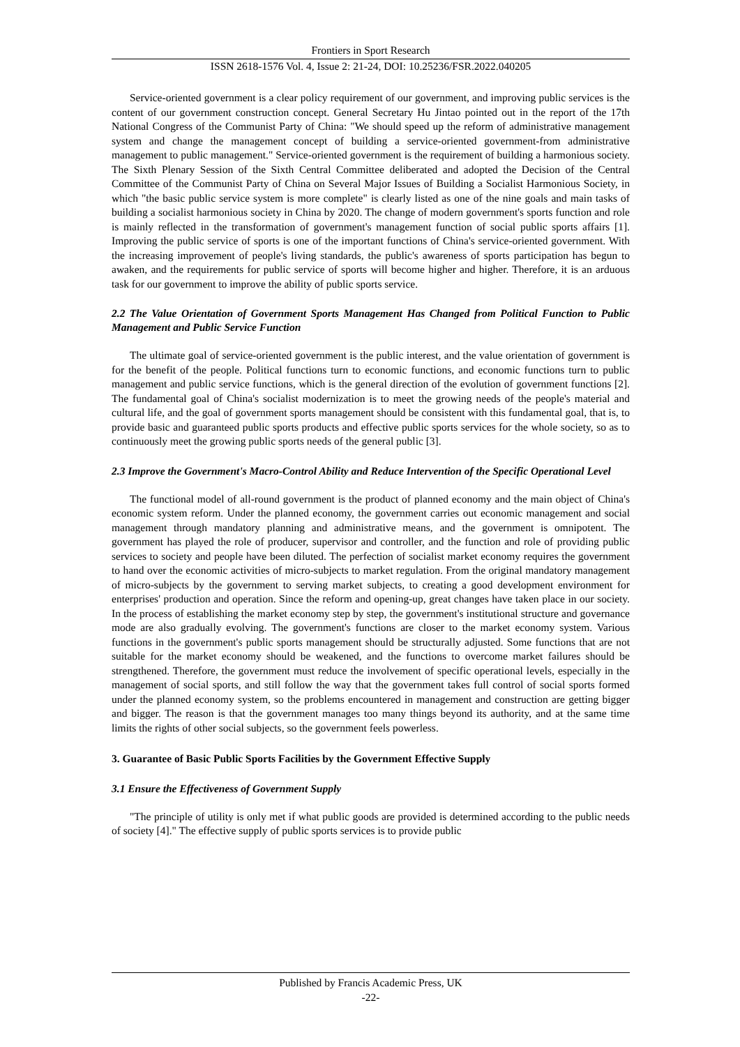Frontiers in Sport Research
ISSN 2618-1576 Vol. 4, Issue 2: 21-24, DOI: 10.25236/FSR.2022.040205
Service-oriented government is a clear policy requirement of our government, and improving public services is the content of our government construction concept. General Secretary Hu Jintao pointed out in the report of the 17th National Congress of the Communist Party of China: "We should speed up the reform of administrative management system and change the management concept of building a service-oriented government-from administrative management to public management." Service-oriented government is the requirement of building a harmonious society. The Sixth Plenary Session of the Sixth Central Committee deliberated and adopted the Decision of the Central Committee of the Communist Party of China on Several Major Issues of Building a Socialist Harmonious Society, in which "the basic public service system is more complete" is clearly listed as one of the nine goals and main tasks of building a socialist harmonious society in China by 2020. The change of modern government's sports function and role is mainly reflected in the transformation of government's management function of social public sports affairs [1]. Improving the public service of sports is one of the important functions of China's service-oriented government. With the increasing improvement of people's living standards, the public's awareness of sports participation has begun to awaken, and the requirements for public service of sports will become higher and higher. Therefore, it is an arduous task for our government to improve the ability of public sports service.
2.2 The Value Orientation of Government Sports Management Has Changed from Political Function to Public Management and Public Service Function
The ultimate goal of service-oriented government is the public interest, and the value orientation of government is for the benefit of the people. Political functions turn to economic functions, and economic functions turn to public management and public service functions, which is the general direction of the evolution of government functions [2]. The fundamental goal of China's socialist modernization is to meet the growing needs of the people's material and cultural life, and the goal of government sports management should be consistent with this fundamental goal, that is, to provide basic and guaranteed public sports products and effective public sports services for the whole society, so as to continuously meet the growing public sports needs of the general public [3].
2.3 Improve the Government's Macro-Control Ability and Reduce Intervention of the Specific Operational Level
The functional model of all-round government is the product of planned economy and the main object of China's economic system reform. Under the planned economy, the government carries out economic management and social management through mandatory planning and administrative means, and the government is omnipotent. The government has played the role of producer, supervisor and controller, and the function and role of providing public services to society and people have been diluted. The perfection of socialist market economy requires the government to hand over the economic activities of micro-subjects to market regulation. From the original mandatory management of micro-subjects by the government to serving market subjects, to creating a good development environment for enterprises' production and operation. Since the reform and opening-up, great changes have taken place in our society. In the process of establishing the market economy step by step, the government's institutional structure and governance mode are also gradually evolving. The government's functions are closer to the market economy system. Various functions in the government's public sports management should be structurally adjusted. Some functions that are not suitable for the market economy should be weakened, and the functions to overcome market failures should be strengthened. Therefore, the government must reduce the involvement of specific operational levels, especially in the management of social sports, and still follow the way that the government takes full control of social sports formed under the planned economy system, so the problems encountered in management and construction are getting bigger and bigger. The reason is that the government manages too many things beyond its authority, and at the same time limits the rights of other social subjects, so the government feels powerless.
3. Guarantee of Basic Public Sports Facilities by the Government Effective Supply
3.1 Ensure the Effectiveness of Government Supply
"The principle of utility is only met if what public goods are provided is determined according to the public needs of society [4]." The effective supply of public sports services is to provide public
Published by Francis Academic Press, UK
-22-